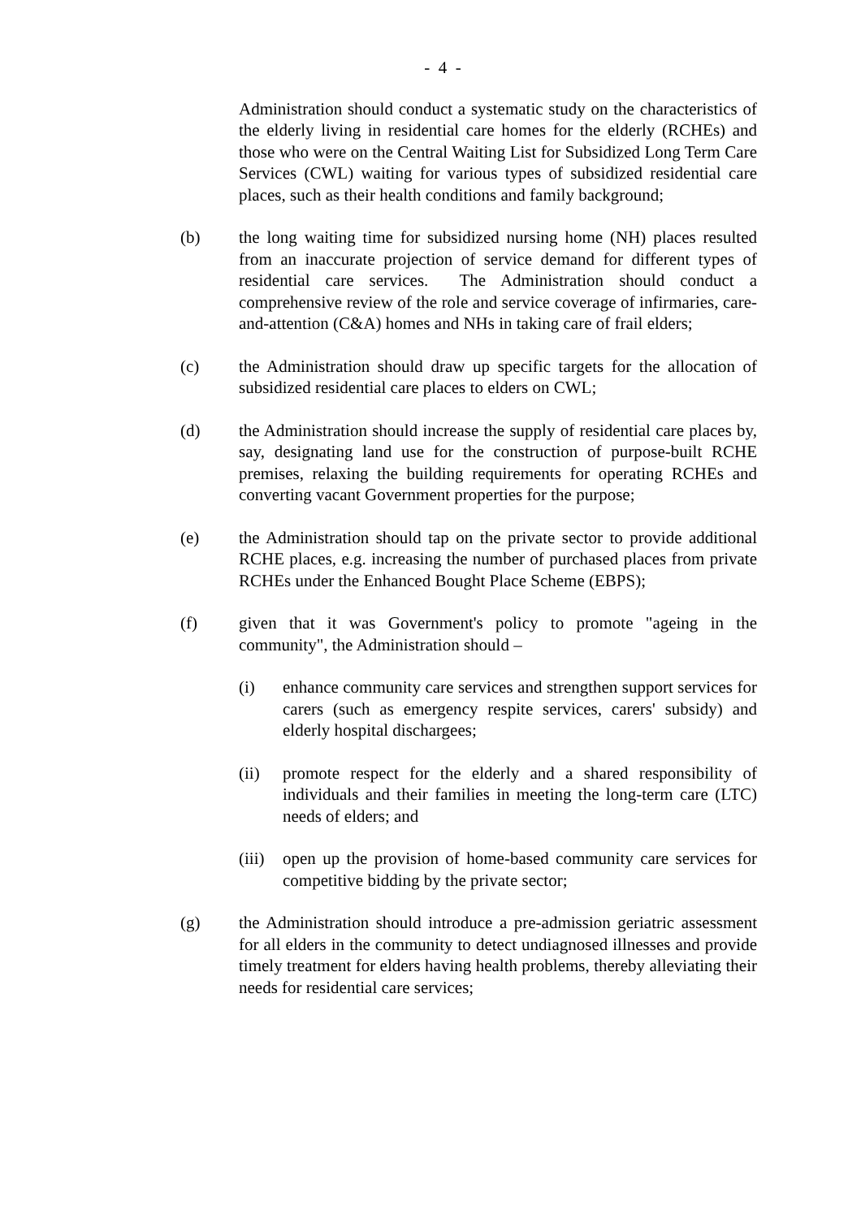- 4 -
Administration should conduct a systematic study on the characteristics of the elderly living in residential care homes for the elderly (RCHEs) and those who were on the Central Waiting List for Subsidized Long Term Care Services (CWL) waiting for various types of subsidized residential care places, such as their health conditions and family background;
(b) the long waiting time for subsidized nursing home (NH) places resulted from an inaccurate projection of service demand for different types of residential care services. The Administration should conduct a comprehensive review of the role and service coverage of infirmaries, care-and-attention (C&A) homes and NHs in taking care of frail elders;
(c) the Administration should draw up specific targets for the allocation of subsidized residential care places to elders on CWL;
(d) the Administration should increase the supply of residential care places by, say, designating land use for the construction of purpose-built RCHE premises, relaxing the building requirements for operating RCHEs and converting vacant Government properties for the purpose;
(e) the Administration should tap on the private sector to provide additional RCHE places, e.g. increasing the number of purchased places from private RCHEs under the Enhanced Bought Place Scheme (EBPS);
(f) given that it was Government's policy to promote "ageing in the community", the Administration should –
(i) enhance community care services and strengthen support services for carers (such as emergency respite services, carers' subsidy) and elderly hospital dischargees;
(ii) promote respect for the elderly and a shared responsibility of individuals and their families in meeting the long-term care (LTC) needs of elders; and
(iii)
open up the provision of home-based community care services for competitive bidding by the private sector;
(g) the Administration should introduce a pre-admission geriatric assessment for all elders in the community to detect undiagnosed illnesses and provide timely treatment for elders having health problems, thereby alleviating their needs for residential care services;